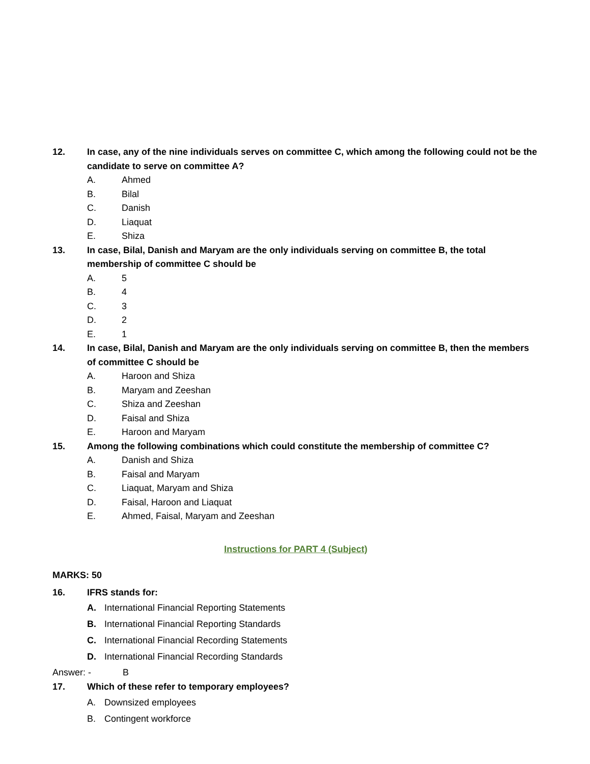12. In case, any of the nine individuals serves on committee C, which among the following could not be the candidate to serve on committee A?
A. Ahmed
B. Bilal
C. Danish
D. Liaquat
E. Shiza
13. In case, Bilal, Danish and Maryam are the only individuals serving on committee B, the total membership of committee C should be
A. 5
B. 4
C. 3
D. 2
E. 1
14. In case, Bilal, Danish and Maryam are the only individuals serving on committee B, then the members of committee C should be
A. Haroon and Shiza
B. Maryam and Zeeshan
C. Shiza and Zeeshan
D. Faisal and Shiza
E. Haroon and Maryam
15. Among the following combinations which could constitute the membership of committee C?
A. Danish and Shiza
B. Faisal and Maryam
C. Liaquat, Maryam and Shiza
D. Faisal, Haroon and Liaquat
E. Ahmed, Faisal, Maryam and Zeeshan
Instructions for PART 4 (Subject)
MARKS: 50
16. IFRS stands for:
A. International Financial Reporting Statements
B. International Financial Reporting Standards
C. International Financial Recording Statements
D. International Financial Recording Standards
Answer: - B
17. Which of these refer to temporary employees?
A. Downsized employees
B. Contingent workforce